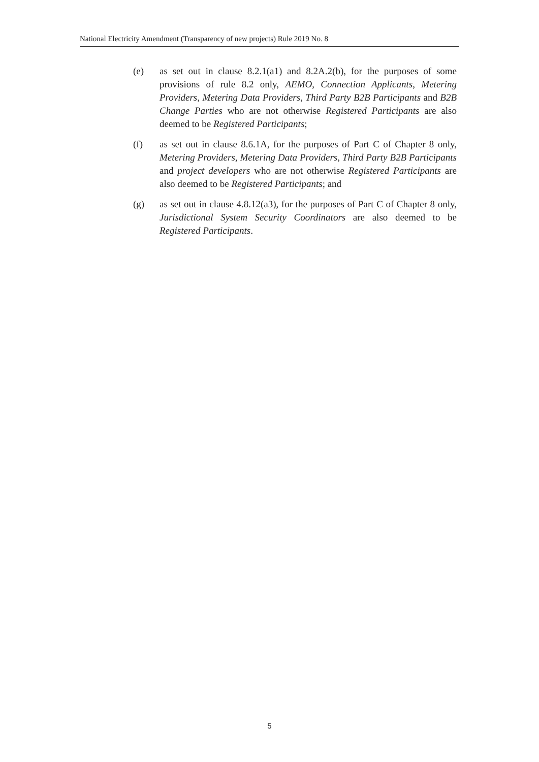National Electricity Amendment (Transparency of new projects) Rule 2019 No. 8
(e) as set out in clause 8.2.1(a1) and 8.2A.2(b), for the purposes of some provisions of rule 8.2 only, AEMO, Connection Applicants, Metering Providers, Metering Data Providers, Third Party B2B Participants and B2B Change Parties who are not otherwise Registered Participants are also deemed to be Registered Participants;
(f) as set out in clause 8.6.1A, for the purposes of Part C of Chapter 8 only, Metering Providers, Metering Data Providers, Third Party B2B Participants and project developers who are not otherwise Registered Participants are also deemed to be Registered Participants; and
(g) as set out in clause 4.8.12(a3), for the purposes of Part C of Chapter 8 only, Jurisdictional System Security Coordinators are also deemed to be Registered Participants.
5